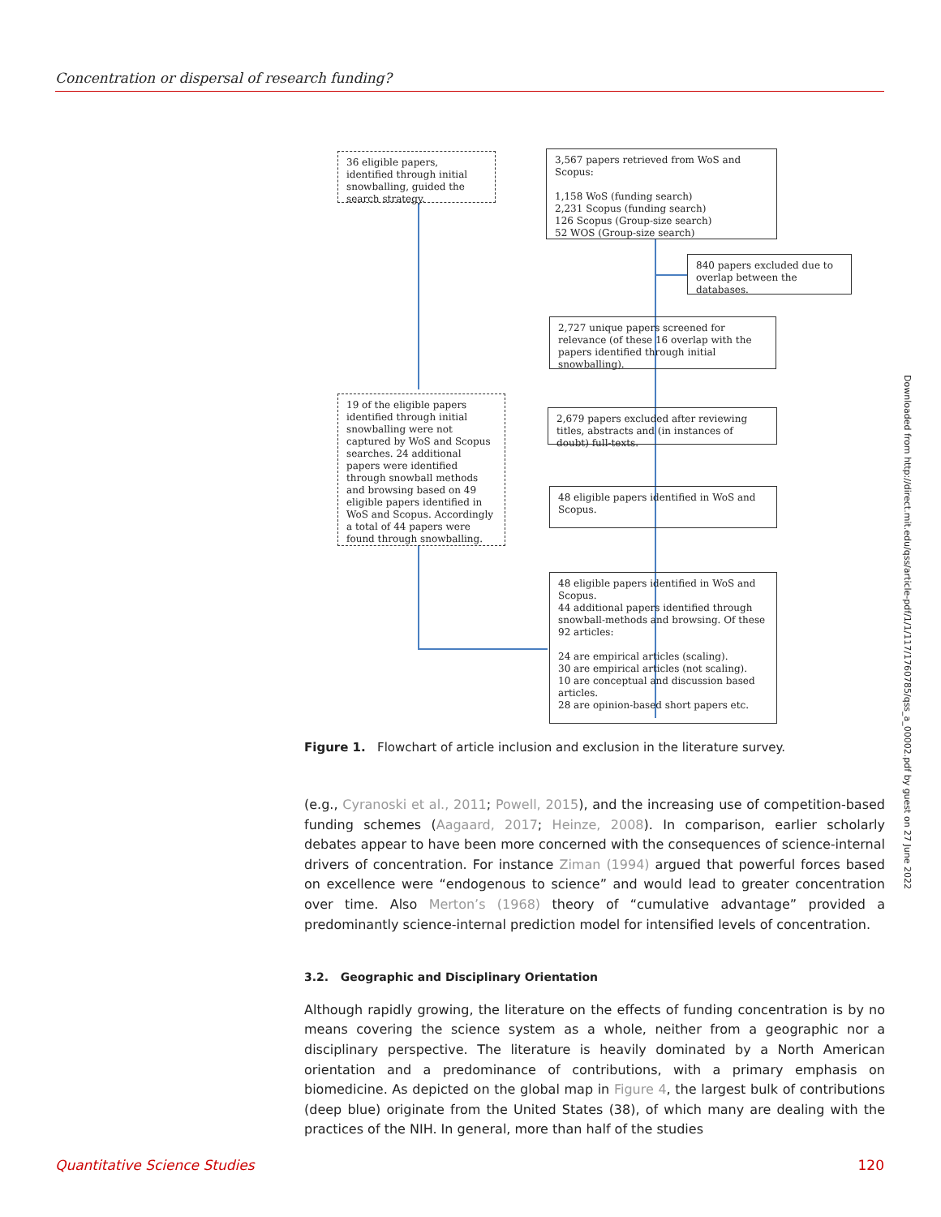Concentration or dispersal of research funding?
36 eligible papers, identified through initial snowballing, guided the search strategy.
3,567 papers retrieved from WoS and Scopus:
1,158 WoS (funding search)
2,231 Scopus (funding search)
126 Scopus (Group-size search)
52 WOS (Group-size search)
840 papers excluded due to overlap between the databases.
2,727 unique papers screened for relevance (of these 16 overlap with the papers identified through initial snowballing).
19 of the eligible papers identified through initial snowballing were not captured by WoS and Scopus searches. 24 additional papers were identified through snowball methods and browsing based on 49 eligible papers identified in WoS and Scopus. Accordingly a total of 44 papers were found through snowballing.
2,679 papers excluded after reviewing titles, abstracts and (in instances of doubt) full-texts.
48 eligible papers identified in WoS and Scopus.
48 eligible papers identified in WoS and Scopus.
44 additional papers identified through snowball-methods and browsing. Of these 92 articles:
24 are empirical articles (scaling).
30 are empirical articles (not scaling).
10 are conceptual and discussion based articles.
28 are opinion-based short papers etc.
Figure 1. Flowchart of article inclusion and exclusion in the literature survey.
(e.g., Cyranoski et al., 2011; Powell, 2015), and the increasing use of competition-based funding schemes (Aagaard, 2017; Heinze, 2008). In comparison, earlier scholarly debates appear to have been more concerned with the consequences of science-internal drivers of concentration. For instance Ziman (1994) argued that powerful forces based on excellence were “endogenous to science” and would lead to greater concentration over time. Also Merton’s (1968) theory of “cumulative advantage” provided a predominantly science-internal prediction model for intensified levels of concentration.
3.2. Geographic and Disciplinary Orientation
Although rapidly growing, the literature on the effects of funding concentration is by no means covering the science system as a whole, neither from a geographic nor a disciplinary perspective. The literature is heavily dominated by a North American orientation and a predominance of contributions, with a primary emphasis on biomedicine. As depicted on the global map in Figure 4, the largest bulk of contributions (deep blue) originate from the United States (38), of which many are dealing with the practices of the NIH. In general, more than half of the studies
Downloaded from http://direct.mit.edu/qss/article-pdf/1/1/117/1760785/qss_a_00002.pdf by guest on 27 June 2022
Quantitative Science Studies 120